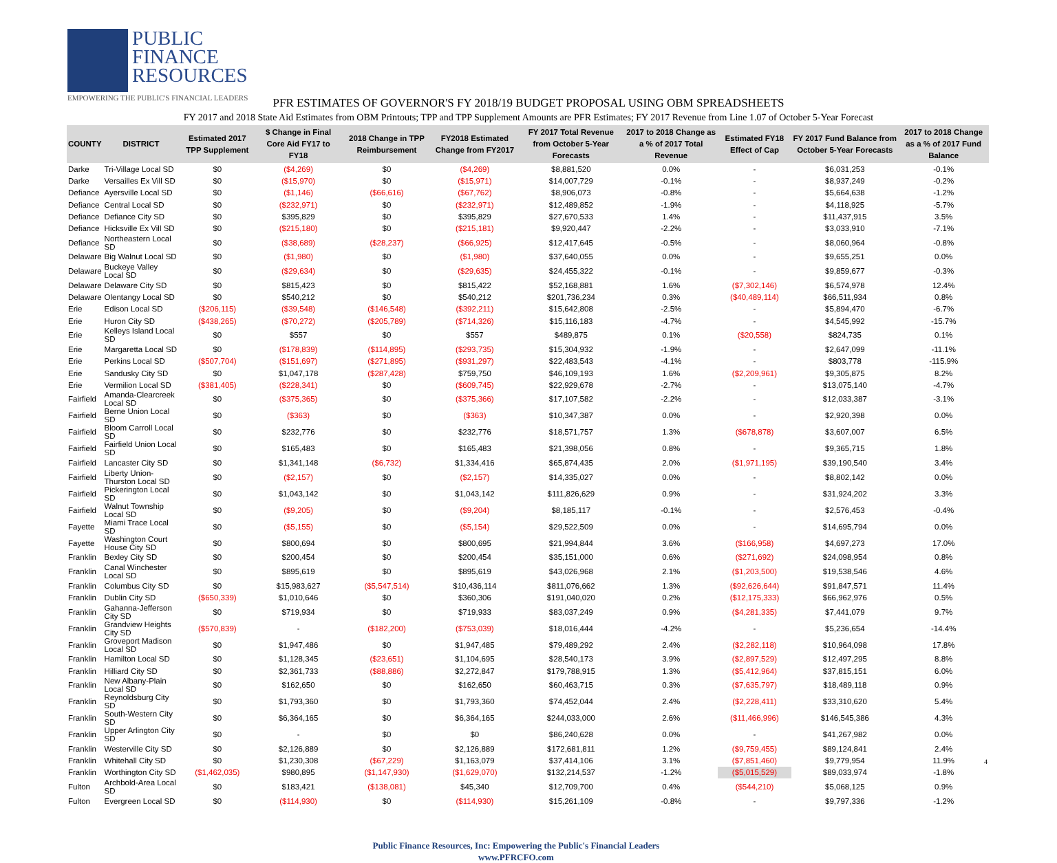PUBLIC
FINANCE
RESOURCES
EMPOWERING THE PUBLIC'S FINANCIAL LEADERS
PFR ESTIMATES OF GOVERNOR'S FY 2018/19 BUDGET PROPOSAL USING OBM SPREADSHEETS
FY 2017 and 2018 State Aid Estimates from OBM Printouts; TPP and TPP Supplement Amounts are PFR Estimates; FY 2017 Revenue from Line 1.07 of October 5-Year Forecast
| COUNTY | DISTRICT | Estimated 2017 TPP Supplement | $ Change in Final Core Aid FY17 to FY18 | 2018 Change in TPP Reimbursement | FY2018 Estimated Change from FY2017 | FY 2017 Total Revenue from October 5-Year Forecasts | 2017 to 2018 Change as a % of 2017 Total Revenue | Estimated FY18 Effect of Cap | FY 2017 Fund Balance from October 5-Year Forecasts | 2017 to 2018 Change as a % of 2017 Fund Balance |
| --- | --- | --- | --- | --- | --- | --- | --- | --- | --- | --- |
| Darke | Tri-Village Local SD | $0 | ($4,269) | $0 | ($4,269) | $8,881,520 | 0.0% | - | $6,031,253 | -0.1% |
| Darke | Versailles Ex Vill SD | $0 | ($15,970) | $0 | ($15,971) | $14,007,729 | -0.1% | - | $8,937,249 | -0.2% |
| Defiance | Ayersville Local SD | $0 | ($1,146) | ($66,616) | ($67,762) | $8,906,073 | -0.8% | - | $5,664,638 | -1.2% |
| Defiance | Central Local SD | $0 | ($232,971) | $0 | ($232,971) | $12,489,852 | -1.9% | - | $4,118,925 | -5.7% |
| Defiance | Defiance City SD | $0 | $395,829 | $0 | $395,829 | $27,670,533 | 1.4% | - | $11,437,915 | 3.5% |
| Defiance | Hicksville Ex Vill SD | $0 | ($215,180) | $0 | ($215,181) | $9,920,447 | -2.2% | - | $3,033,910 | -7.1% |
| Defiance | Northeastern Local SD | $0 | ($38,689) | ($28,237) | ($66,925) | $12,417,645 | -0.5% | - | $8,060,964 | -0.8% |
| Delaware | Big Walnut Local SD | $0 | ($1,980) | $0 | ($1,980) | $37,640,055 | 0.0% | - | $9,655,251 | 0.0% |
| Delaware | Buckeye Valley Local SD | $0 | ($29,634) | $0 | ($29,635) | $24,455,322 | -0.1% | - | $9,859,677 | -0.3% |
| Delaware | Delaware City SD | $0 | $815,423 | $0 | $815,422 | $52,168,881 | 1.6% | ($7,302,146) | $6,574,978 | 12.4% |
| Delaware | Olentangy Local SD | $0 | $540,212 | $0 | $540,212 | $201,736,234 | 0.3% | ($40,489,114) | $66,511,934 | 0.8% |
| Erie | Edison Local SD | ($206,115) | ($39,548) | ($146,548) | ($392,211) | $15,642,808 | -2.5% | - | $5,894,470 | -6.7% |
| Erie | Huron City SD | ($438,265) | ($70,272) | ($205,789) | ($714,326) | $15,116,183 | -4.7% | - | $4,545,992 | -15.7% |
| Erie | Kelleys Island Local SD | $0 | $557 | $0 | $557 | $489,875 | 0.1% | ($20,558) | $824,735 | 0.1% |
| Erie | Margaretta Local SD | $0 | ($178,839) | ($114,895) | ($293,735) | $15,304,932 | -1.9% | - | $2,647,099 | -11.1% |
| Erie | Perkins Local SD | ($507,704) | ($151,697) | ($271,895) | ($931,297) | $22,483,543 | -4.1% | - | $803,778 | -115.9% |
| Erie | Sandusky City SD | $0 | $1,047,178 | ($287,428) | $759,750 | $46,109,193 | 1.6% | ($2,209,961) | $9,305,875 | 8.2% |
| Erie | Vermilion Local SD | ($381,405) | ($228,341) | $0 | ($609,745) | $22,929,678 | -2.7% | - | $13,075,140 | -4.7% |
| Fairfield | Amanda-Clearcreek Local SD | $0 | ($375,365) | $0 | ($375,366) | $17,107,582 | -2.2% | - | $12,033,387 | -3.1% |
| Fairfield | Berne Union Local SD | $0 | ($363) | $0 | ($363) | $10,347,387 | 0.0% | - | $2,920,398 | 0.0% |
| Fairfield | Bloom Carroll Local SD | $0 | $232,776 | $0 | $232,776 | $18,571,757 | 1.3% | ($678,878) | $3,607,007 | 6.5% |
| Fairfield | Fairfield Union Local SD | $0 | $165,483 | $0 | $165,483 | $21,398,056 | 0.8% | - | $9,365,715 | 1.8% |
| Fairfield | Lancaster City SD | $0 | $1,341,148 | ($6,732) | $1,334,416 | $65,874,435 | 2.0% | ($1,971,195) | $39,190,540 | 3.4% |
| Fairfield | Liberty Union-Thurston Local SD | $0 | ($2,157) | $0 | ($2,157) | $14,335,027 | 0.0% | - | $8,802,142 | 0.0% |
| Fairfield | Pickerington Local SD | $0 | $1,043,142 | $0 | $1,043,142 | $111,826,629 | 0.9% | - | $31,924,202 | 3.3% |
| Fairfield | Walnut Township Local SD | $0 | ($9,205) | $0 | ($9,204) | $8,185,117 | -0.1% | - | $2,576,453 | -0.4% |
| Fayette | Miami Trace Local SD | $0 | ($5,155) | $0 | ($5,154) | $29,522,509 | 0.0% | - | $14,695,794 | 0.0% |
| Fayette | Washington Court House City SD | $0 | $800,694 | $0 | $800,695 | $21,994,844 | 3.6% | ($166,958) | $4,697,273 | 17.0% |
| Franklin | Bexley City SD | $0 | $200,454 | $0 | $200,454 | $35,151,000 | 0.6% | ($271,692) | $24,098,954 | 0.8% |
| Franklin | Canal Winchester Local SD | $0 | $895,619 | $0 | $895,619 | $43,026,968 | 2.1% | ($1,203,500) | $19,538,546 | 4.6% |
| Franklin | Columbus City SD | $0 | $15,983,627 | ($5,547,514) | $10,436,114 | $811,076,662 | 1.3% | ($92,626,644) | $91,847,571 | 11.4% |
| Franklin | Dublin City SD | ($650,339) | $1,010,646 | $0 | $360,306 | $191,040,020 | 0.2% | ($12,175,333) | $66,962,976 | 0.5% |
| Franklin | Gahanna-Jefferson City SD | $0 | $719,934 | $0 | $719,933 | $83,037,249 | 0.9% | ($4,281,335) | $7,441,079 | 9.7% |
| Franklin | Grandview Heights City SD | ($570,839) | - | ($182,200) | ($753,039) | $18,016,444 | -4.2% | - | $5,236,654 | -14.4% |
| Franklin | Groveport Madison Local SD | $0 | $1,947,486 | $0 | $1,947,485 | $79,489,292 | 2.4% | ($2,282,118) | $10,964,098 | 17.8% |
| Franklin | Hamilton Local SD | $0 | $1,128,345 | ($23,651) | $1,104,695 | $28,540,173 | 3.9% | ($2,897,529) | $12,497,295 | 8.8% |
| Franklin | Hilliard City SD | $0 | $2,361,733 | ($88,886) | $2,272,847 | $179,788,915 | 1.3% | ($5,412,964) | $37,815,151 | 6.0% |
| Franklin | New Albany-Plain Local SD | $0 | $162,650 | $0 | $162,650 | $60,463,715 | 0.3% | ($7,635,797) | $18,489,118 | 0.9% |
| Franklin | Reynoldsburg City SD | $0 | $1,793,360 | $0 | $1,793,360 | $74,452,044 | 2.4% | ($2,228,411) | $33,310,620 | 5.4% |
| Franklin | South-Western City SD | $0 | $6,364,165 | $0 | $6,364,165 | $244,033,000 | 2.6% | ($11,466,996) | $146,545,386 | 4.3% |
| Franklin | Upper Arlington City SD | $0 | - | $0 | $0 | $86,240,628 | 0.0% | - | $41,267,982 | 0.0% |
| Franklin | Westerville City SD | $0 | $2,126,889 | $0 | $2,126,889 | $172,681,811 | 1.2% | ($9,759,455) | $89,124,841 | 2.4% |
| Franklin | Whitehall City SD | $0 | $1,230,308 | ($67,229) | $1,163,079 | $37,414,106 | 3.1% | ($7,851,460) | $9,779,954 | 11.9% |
| Franklin | Worthington City SD | ($1,462,035) | $980,895 | ($1,147,930) | ($1,629,070) | $132,214,537 | -1.2% | ($5,015,529) | $89,033,974 | -1.8% |
| Fulton | Archbold-Area Local SD | $0 | $183,421 | ($138,081) | $45,340 | $12,709,700 | 0.4% | ($544,210) | $5,068,125 | 0.9% |
| Fulton | Evergreen Local SD | $0 | ($114,930) | $0 | ($114,930) | $15,261,109 | -0.8% | - | $9,797,336 | -1.2% |
Public Finance Resources, Inc: Empowering the Public's Financial Leaders
www.PFRCFO.com
4